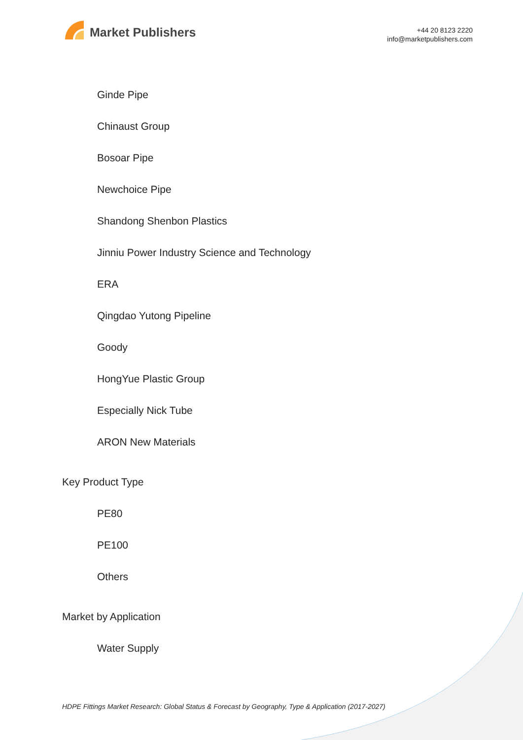Market Publishers
+44 20 8123 2220
info@marketpublishers.com
Ginde Pipe
Chinaust Group
Bosoar Pipe
Newchoice Pipe
Shandong Shenbon Plastics
Jinniu Power Industry Science and Technology
ERA
Qingdao Yutong Pipeline
Goody
HongYue Plastic Group
Especially Nick Tube
ARON New Materials
Key Product Type
PE80
PE100
Others
Market by Application
Water Supply
HDPE Fittings Market Research: Global Status & Forecast by Geography, Type & Application (2017-2027)